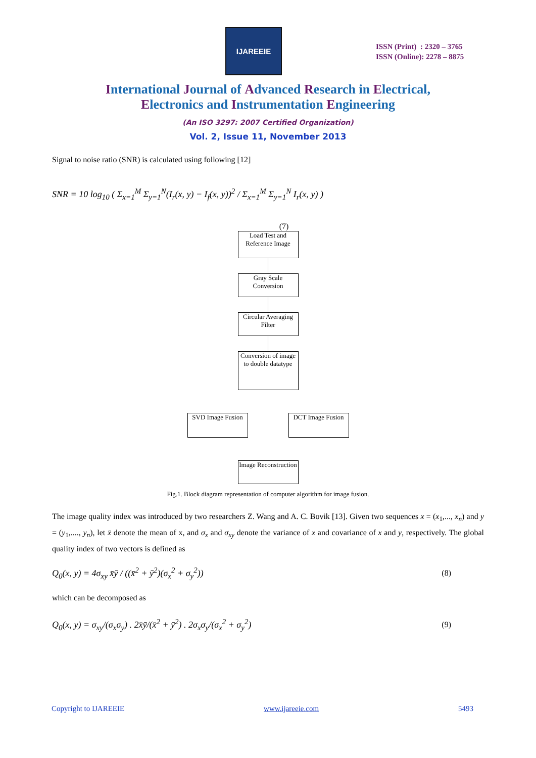IJAREEIE
ISSN (Print) : 2320 – 3765
ISSN (Online): 2278 – 8875
International Journal of Advanced Research in Electrical,
Electronics and Instrumentation Engineering
(An ISO 3297: 2007 Certified Organization)
Vol. 2, Issue 11, November 2013
Signal to noise ratio (SNR) is calculated using following [12]
SNR = 10 log<sub>10</sub> ( Σ<sub>x=1</sub><sup>M</sup> Σ<sub>y=1</sub><sup>N</sup>(I<sub>r</sub>(x, y) − I<sub>f</sub>(x, y))<sup>2</sup> / Σ<sub>x=1</sub><sup>M</sup> Σ<sub>y=1</sub><sup>N</sup> I<sub>r</sub>(x, y) )
(7)
Load Test and Reference Image
Gray Scale Conversion
Circular Averaging Filter
Conversion of image to double datatype
SVD Image Fusion
DCT Image Fusion
Image Reconstruction
Fig.1. Block diagram representation of computer algorithm for image fusion.
The image quality index was introduced by two researchers Z. Wang and A. C. Bovik [13]. Given two sequences x = (x<sub>1</sub>,..., x<sub>n</sub>) and y = (y<sub>1</sub>,...., y<sub>n</sub>), let x̄ denote the mean of x, and σ<sub>x</sub> and σ<sub>xy</sub> denote the variance of x and covariance of x and y, respectively. The global quality index of two vectors is defined as
Q<sub>0</sub>(x, y) = 4σ<sub>xy</sub> x̄ȳ / ((x̄<sup>2</sup> + ȳ<sup>2</sup>)(σ<sub>x</sub><sup>2</sup> + σ<sub>y</sub><sup>2</sup>)) (8)
which can be decomposed as
Q<sub>0</sub>(x, y) = σ<sub>xy</sub>/(σ<sub>x</sub>σ<sub>y</sub>) . 2x̄ȳ/(x̄<sup>2</sup> + ȳ<sup>2</sup>) . 2σ<sub>x</sub>σ<sub>y</sub>/(σ<sub>x</sub><sup>2</sup> + σ<sub>y</sub><sup>2</sup>) (9)
Copyright to IJAREEIE www.ijareeie.com 5493